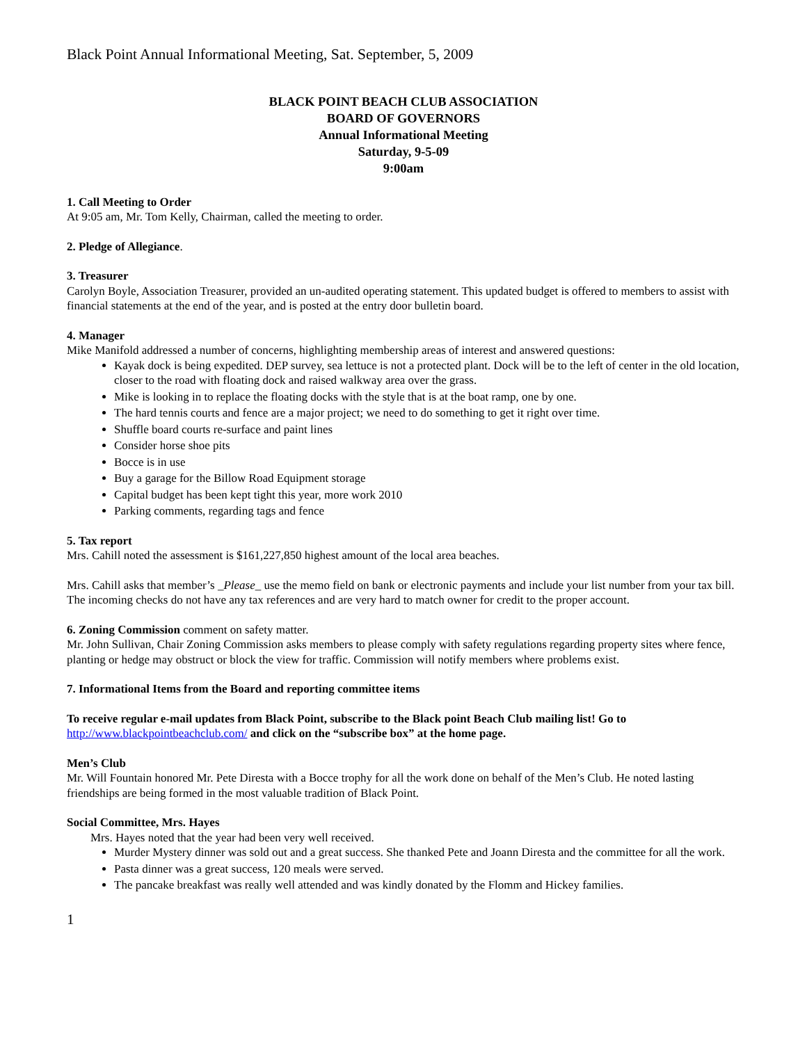Black Point Annual Informational Meeting, Sat. September, 5, 2009
BLACK POINT BEACH CLUB ASSOCIATION
BOARD OF GOVERNORS
Annual Informational Meeting
Saturday, 9-5-09
9:00am
1. Call Meeting to Order
At 9:05 am, Mr. Tom Kelly, Chairman, called the meeting to order.
2. Pledge of Allegiance.
3. Treasurer
Carolyn Boyle, Association Treasurer, provided an un-audited operating statement. This updated budget is offered to members to assist with financial statements at the end of the year, and is posted at the entry door bulletin board.
4. Manager
Mike Manifold addressed a number of concerns, highlighting membership areas of interest and answered questions:
Kayak dock is being expedited. DEP survey, sea lettuce is not a protected plant. Dock will be to the left of center in the old location, closer to the road with floating dock and raised walkway area over the grass.
Mike is looking in to replace the floating docks with the style that is at the boat ramp, one by one.
The hard tennis courts and fence are a major project; we need to do something to get it right over time.
Shuffle board courts re-surface and paint lines
Consider horse shoe pits
Bocce is in use
Buy a garage for the Billow Road Equipment storage
Capital budget has been kept tight this year, more work 2010
Parking comments, regarding tags and fence
5. Tax report
Mrs. Cahill noted the assessment is $161,227,850 highest amount of the local area beaches.
Mrs. Cahill asks that member’s _Please_ use the memo field on bank or electronic payments and include your list number from your tax bill. The incoming checks do not have any tax references and are very hard to match owner for credit to the proper account.
6. Zoning Commission comment on safety matter.
Mr. John Sullivan, Chair Zoning Commission asks members to please comply with safety regulations regarding property sites where fence, planting or hedge may obstruct or block the view for traffic. Commission will notify members where problems exist.
7. Informational Items from the Board and reporting committee items
To receive regular e-mail updates from Black Point, subscribe to the Black point Beach Club mailing list! Go to http://www.blackpointbeachclub.com/ and click on the “subscribe box” at the home page.
Men’s Club
Mr. Will Fountain honored Mr. Pete Diresta with a Bocce trophy for all the work done on behalf of the Men’s Club. He noted lasting friendships are being formed in the most valuable tradition of Black Point.
Social Committee, Mrs. Hayes
Mrs. Hayes noted that the year had been very well received.
Murder Mystery dinner was sold out and a great success. She thanked Pete and Joann Diresta and the committee for all the work.
Pasta dinner was a great success, 120 meals were served.
The pancake breakfast was really well attended and was kindly donated by the Flomm and Hickey families.
1